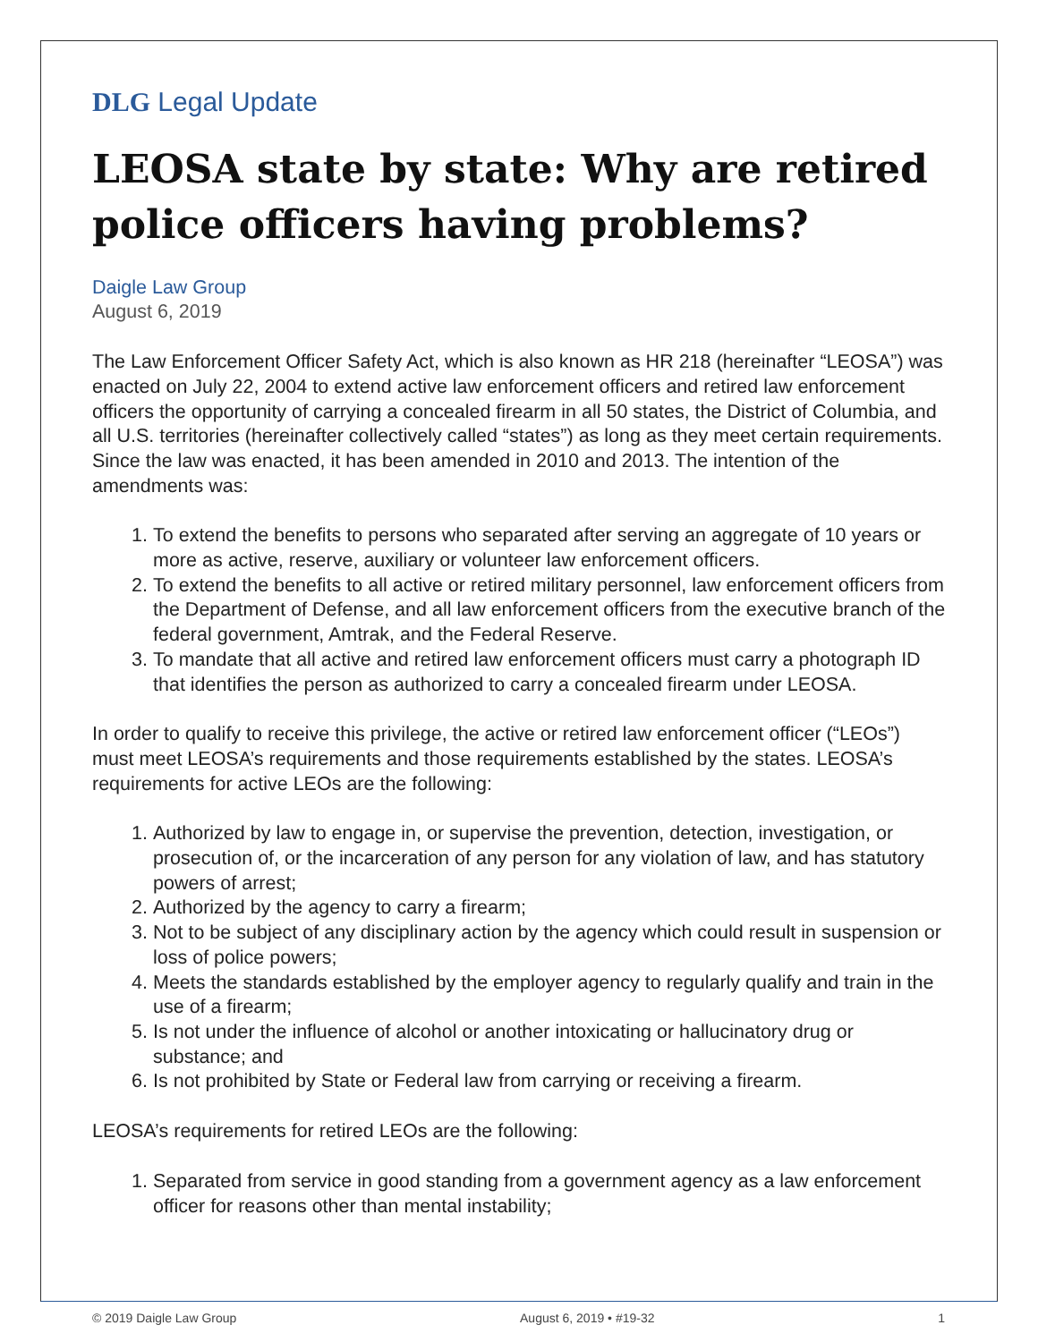DLG Legal Update
LEOSA state by state: Why are retired police officers having problems?
Daigle Law Group
August 6, 2019
The Law Enforcement Officer Safety Act, which is also known as HR 218 (hereinafter “LEOSA”) was enacted on July 22, 2004 to extend active law enforcement officers and retired law enforcement officers the opportunity of carrying a concealed firearm in all 50 states, the District of Columbia, and all U.S. territories (hereinafter collectively called “states”) as long as they meet certain requirements. Since the law was enacted, it has been amended in 2010 and 2013. The intention of the amendments was:
1. To extend the benefits to persons who separated after serving an aggregate of 10 years or more as active, reserve, auxiliary or volunteer law enforcement officers.
2. To extend the benefits to all active or retired military personnel, law enforcement officers from the Department of Defense, and all law enforcement officers from the executive branch of the federal government, Amtrak, and the Federal Reserve.
3. To mandate that all active and retired law enforcement officers must carry a photograph ID that identifies the person as authorized to carry a concealed firearm under LEOSA.
In order to qualify to receive this privilege, the active or retired law enforcement officer (“LEOs”) must meet LEOSA’s requirements and those requirements established by the states. LEOSA’s requirements for active LEOs are the following:
1. Authorized by law to engage in, or supervise the prevention, detection, investigation, or prosecution of, or the incarceration of any person for any violation of law, and has statutory powers of arrest;
2. Authorized by the agency to carry a firearm;
3. Not to be subject of any disciplinary action by the agency which could result in suspension or loss of police powers;
4. Meets the standards established by the employer agency to regularly qualify and train in the use of a firearm;
5. Is not under the influence of alcohol or another intoxicating or hallucinatory drug or substance; and
6. Is not prohibited by State or Federal law from carrying or receiving a firearm.
LEOSA’s requirements for retired LEOs are the following:
1. Separated from service in good standing from a government agency as a law enforcement officer for reasons other than mental instability;
© 2019 Daigle Law Group August 6, 2019 • #19-32 1